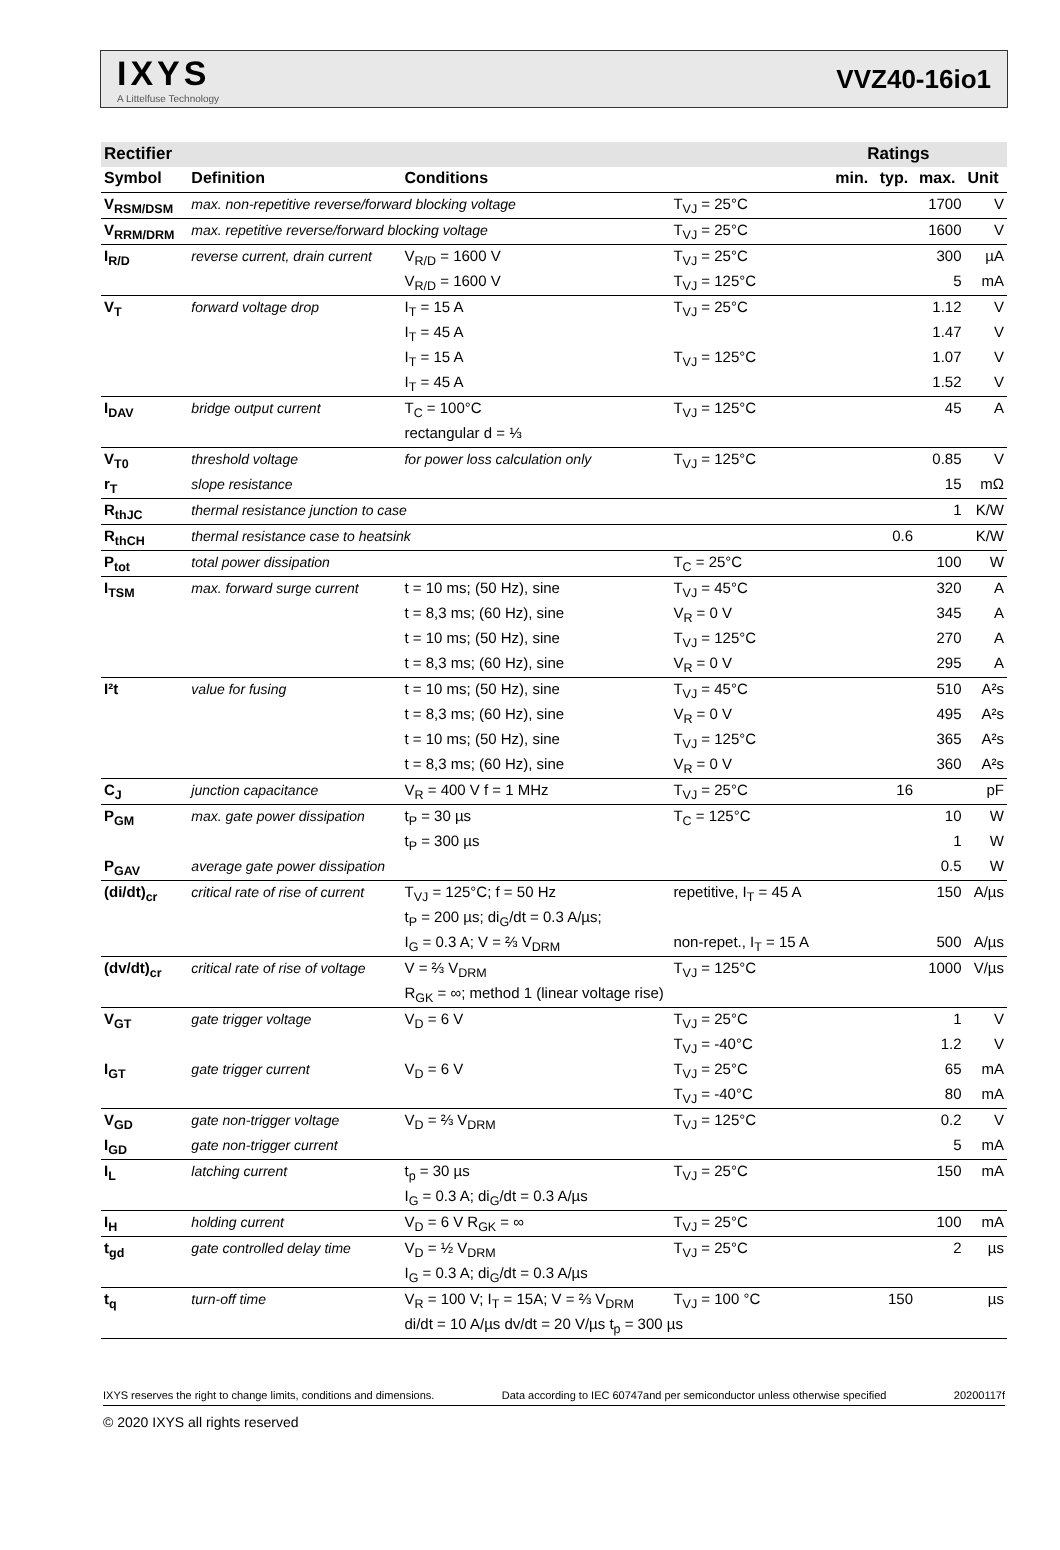IXYS
A Littelfuse Technology
VVZ40-16io1
| Rectifier | | | | Ratings | | | |
| --- | --- | --- | --- | --- | --- | --- | --- |
| Symbol | Definition | Conditions | | min. | typ. | max. | Unit |
| V<sub>RSM/DSM</sub> | max. non-repetitive reverse/forward blocking voltage | | T<sub>VJ</sub> = 25°C | | | 1700 | V |
| V<sub>RRM/DRM</sub> | max. repetitive reverse/forward blocking voltage | | T<sub>VJ</sub> = 25°C | | | 1600 | V |
| I<sub>R/D</sub> | reverse current, drain current | V<sub>R/D</sub> = 1600 V | T<sub>VJ</sub> = 25°C | | | 300 | µA |
| | | V<sub>R/D</sub> = 1600 V | T<sub>VJ</sub> = 125°C | | | 5 | mA |
| V<sub>T</sub> | forward voltage drop | I<sub>T</sub> = 15 A | T<sub>VJ</sub> = 25°C | | | 1.12 | V |
| | | I<sub>T</sub> = 45 A | | | | 1.47 | V |
| | | I<sub>T</sub> = 15 A | T<sub>VJ</sub> = 125°C | | | 1.07 | V |
| | | I<sub>T</sub> = 45 A | | | | 1.52 | V |
| I<sub>DAV</sub> | bridge output current | T<sub>C</sub> = 100°C | T<sub>VJ</sub> = 125°C | | | 45 | A |
| | | rectangular d = ⅓ | | | | | |
| V<sub>T0</sub> | threshold voltage | for power loss calculation only | T<sub>VJ</sub> = 125°C | | | 0.85 | V |
| r<sub>T</sub> | slope resistance | | | | | 15 | mΩ |
| R<sub>thJC</sub> | thermal resistance junction to case | | | | | 1 | K/W |
| R<sub>thCH</sub> | thermal resistance case to heatsink | | | | 0.6 | | K/W |
| P<sub>tot</sub> | total power dissipation | | T<sub>C</sub> = 25°C | | | 100 | W |
| I<sub>TSM</sub> | max. forward surge current | t = 10 ms; (50 Hz), sine | T<sub>VJ</sub> = 45°C | | | 320 | A |
| | | t = 8,3 ms; (60 Hz), sine | V<sub>R</sub> = 0 V | | | 345 | A |
| | | t = 10 ms; (50 Hz), sine | T<sub>VJ</sub> = 125°C | | | 270 | A |
| | | t = 8,3 ms; (60 Hz), sine | V<sub>R</sub> = 0 V | | | 295 | A |
| I²t | value for fusing | t = 10 ms; (50 Hz), sine | T<sub>VJ</sub> = 45°C | | | 510 | A²s |
| | | t = 8,3 ms; (60 Hz), sine | V<sub>R</sub> = 0 V | | | 495 | A²s |
| | | t = 10 ms; (50 Hz), sine | T<sub>VJ</sub> = 125°C | | | 365 | A²s |
| | | t = 8,3 ms; (60 Hz), sine | V<sub>R</sub> = 0 V | | | 360 | A²s |
| C<sub>J</sub> | junction capacitance | V<sub>R</sub> = 400 V f = 1 MHz | T<sub>VJ</sub> = 25°C | | 16 | | pF |
| P<sub>GM</sub> | max. gate power dissipation | t<sub>P</sub> = 30 µs | T<sub>C</sub> = 125°C | | | 10 | W |
| | | t<sub>P</sub> = 300 µs | | | | 1 | W |
| P<sub>GAV</sub> | average gate power dissipation | | | | | 0.5 | W |
| (di/dt)<sub>cr</sub> | critical rate of rise of current | T<sub>VJ</sub> = 125°C; f = 50 Hz | repetitive, I<sub>T</sub> = 45 A | | | 150 | A/µs |
| | | t<sub>P</sub> = 200 µs; di<sub>G</sub>/dt = 0.3 A/µs; | | | | | |
| | | I<sub>G</sub> = 0.3 A; V = ⅔ V<sub>DRM</sub> | non-repet., I<sub>T</sub> = 15 A | | | 500 | A/µs |
| (dv/dt)<sub>cr</sub> | critical rate of rise of voltage | V = ⅔ V<sub>DRM</sub> | T<sub>VJ</sub> = 125°C | | | 1000 | V/µs |
| | | R<sub>GK</sub> = ∞; method 1 (linear voltage rise) | | | | | |
| V<sub>GT</sub> | gate trigger voltage | V<sub>D</sub> = 6 V | T<sub>VJ</sub> = 25°C | | | 1 | V |
| | | | T<sub>VJ</sub> = -40°C | | | 1.2 | V |
| I<sub>GT</sub> | gate trigger current | V<sub>D</sub> = 6 V | T<sub>VJ</sub> = 25°C | | | 65 | mA |
| | | | T<sub>VJ</sub> = -40°C | | | 80 | mA |
| V<sub>GD</sub> | gate non-trigger voltage | V<sub>D</sub> = ⅔ V<sub>DRM</sub> | T<sub>VJ</sub> = 125°C | | | 0.2 | V |
| I<sub>GD</sub> | gate non-trigger current | | | | | 5 | mA |
| I<sub>L</sub> | latching current | t<sub>p</sub> = 30 µs | T<sub>VJ</sub> = 25°C | | | 150 | mA |
| | | I<sub>G</sub> = 0.3 A; di<sub>G</sub>/dt = 0.3 A/µs | | | | | |
| I<sub>H</sub> | holding current | V<sub>D</sub> = 6 V R<sub>GK</sub> = ∞ | T<sub>VJ</sub> = 25°C | | | 100 | mA |
| t<sub>gd</sub> | gate controlled delay time | V<sub>D</sub> = ½ V<sub>DRM</sub> | T<sub>VJ</sub> = 25°C | | | 2 | µs |
| | | I<sub>G</sub> = 0.3 A; di<sub>G</sub>/dt = 0.3 A/µs | | | | | |
| t<sub>q</sub> | turn-off time | V<sub>R</sub> = 100 V; I<sub>T</sub> = 15A; V = ⅔ V<sub>DRM</sub> | T<sub>VJ</sub> = 100 °C | | 150 | | µs |
| | | di/dt = 10 A/µs dv/dt = 20 V/µs t<sub>p</sub> = 300 µs | | | | | |
IXYS reserves the right to change limits, conditions and dimensions. Data according to IEC 60747and per semiconductor unless otherwise specified 20200117f
© 2020 IXYS all rights reserved